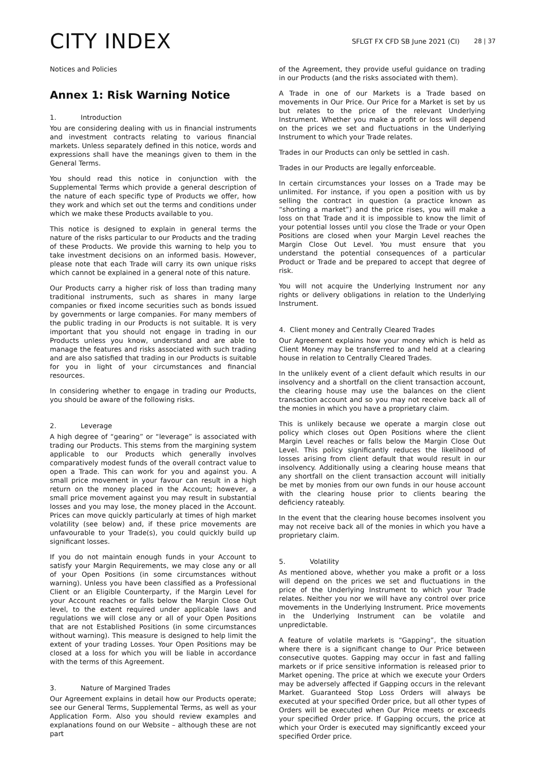CITY INDEX
SFLGT FX CFD SB June 2021 (CI) 28 | 37
Notices and Policies
Annex 1: Risk Warning Notice
1. Introduction
You are considering dealing with us in financial instruments and investment contracts relating to various financial markets. Unless separately defined in this notice, words and expressions shall have the meanings given to them in the General Terms.
You should read this notice in conjunction with the Supplemental Terms which provide a general description of the nature of each specific type of Products we offer, how they work and which set out the terms and conditions under which we make these Products available to you.
This notice is designed to explain in general terms the nature of the risks particular to our Products and the trading of these Products. We provide this warning to help you to take investment decisions on an informed basis. However, please note that each Trade will carry its own unique risks which cannot be explained in a general note of this nature.
Our Products carry a higher risk of loss than trading many traditional instruments, such as shares in many large companies or fixed income securities such as bonds issued by governments or large companies. For many members of the public trading in our Products is not suitable. It is very important that you should not engage in trading in our Products unless you know, understand and are able to manage the features and risks associated with such trading and are also satisfied that trading in our Products is suitable for you in light of your circumstances and financial resources.
In considering whether to engage in trading our Products, you should be aware of the following risks.
2. Leverage
A high degree of “gearing” or “leverage” is associated with trading our Products. This stems from the margining system applicable to our Products which generally involves comparatively modest funds of the overall contract value to open a Trade. This can work for you and against you. A small price movement in your favour can result in a high return on the money placed in the Account; however, a small price movement against you may result in substantial losses and you may lose, the money placed in the Account. Prices can move quickly particularly at times of high market volatility (see below) and, if these price movements are unfavourable to your Trade(s), you could quickly build up significant losses.
If you do not maintain enough funds in your Account to satisfy your Margin Requirements, we may close any or all of your Open Positions (in some circumstances without warning). Unless you have been classified as a Professional Client or an Eligible Counterparty, if the Margin Level for your Account reaches or falls below the Margin Close Out level, to the extent required under applicable laws and regulations we will close any or all of your Open Positions that are not Established Positions (in some circumstances without warning). This measure is designed to help limit the extent of your trading Losses. Your Open Positions may be closed at a loss for which you will be liable in accordance with the terms of this Agreement.
3. Nature of Margined Trades
Our Agreement explains in detail how our Products operate; see our General Terms, Supplemental Terms, as well as your Application Form. Also you should review examples and explanations found on our Website – although these are not part
of the Agreement, they provide useful guidance on trading in our Products (and the risks associated with them).
A Trade in one of our Markets is a Trade based on movements in Our Price. Our Price for a Market is set by us but relates to the price of the relevant Underlying Instrument. Whether you make a profit or loss will depend on the prices we set and fluctuations in the Underlying Instrument to which your Trade relates.
Trades in our Products can only be settled in cash.
Trades in our Products are legally enforceable.
In certain circumstances your losses on a Trade may be unlimited. For instance, if you open a position with us by selling the contract in question (a practice known as “shorting a market”) and the price rises, you will make a loss on that Trade and it is impossible to know the limit of your potential losses until you close the Trade or your Open Positions are closed when your Margin Level reaches the Margin Close Out Level. You must ensure that you understand the potential consequences of a particular Product or Trade and be prepared to accept that degree of risk.
You will not acquire the Underlying Instrument nor any rights or delivery obligations in relation to the Underlying Instrument.
4. Client money and Centrally Cleared Trades
Our Agreement explains how your money which is held as Client Money may be transferred to and held at a clearing house in relation to Centrally Cleared Trades.
In the unlikely event of a client default which results in our insolvency and a shortfall on the client transaction account, the clearing house may use the balances on the client transaction account and so you may not receive back all of the monies in which you have a proprietary claim.
This is unlikely because we operate a margin close out policy which closes out Open Positions where the client Margin Level reaches or falls below the Margin Close Out Level. This policy significantly reduces the likelihood of losses arising from client default that would result in our insolvency. Additionally using a clearing house means that any shortfall on the client transaction account will initially be met by monies from our own funds in our house account with the clearing house prior to clients bearing the deficiency rateably.
In the event that the clearing house becomes insolvent you may not receive back all of the monies in which you have a proprietary claim.
5. Volatility
As mentioned above, whether you make a profit or a loss will depend on the prices we set and fluctuations in the price of the Underlying Instrument to which your Trade relates. Neither you nor we will have any control over price movements in the Underlying Instrument. Price movements in the Underlying Instrument can be volatile and unpredictable.
A feature of volatile markets is “Gapping”, the situation where there is a significant change to Our Price between consecutive quotes. Gapping may occur in fast and falling markets or if price sensitive information is released prior to Market opening. The price at which we execute your Orders may be adversely affected if Gapping occurs in the relevant Market. Guaranteed Stop Loss Orders will always be executed at your specified Order price, but all other types of Orders will be executed when Our Price meets or exceeds your specified Order price. If Gapping occurs, the price at which your Order is executed may significantly exceed your specified Order price.